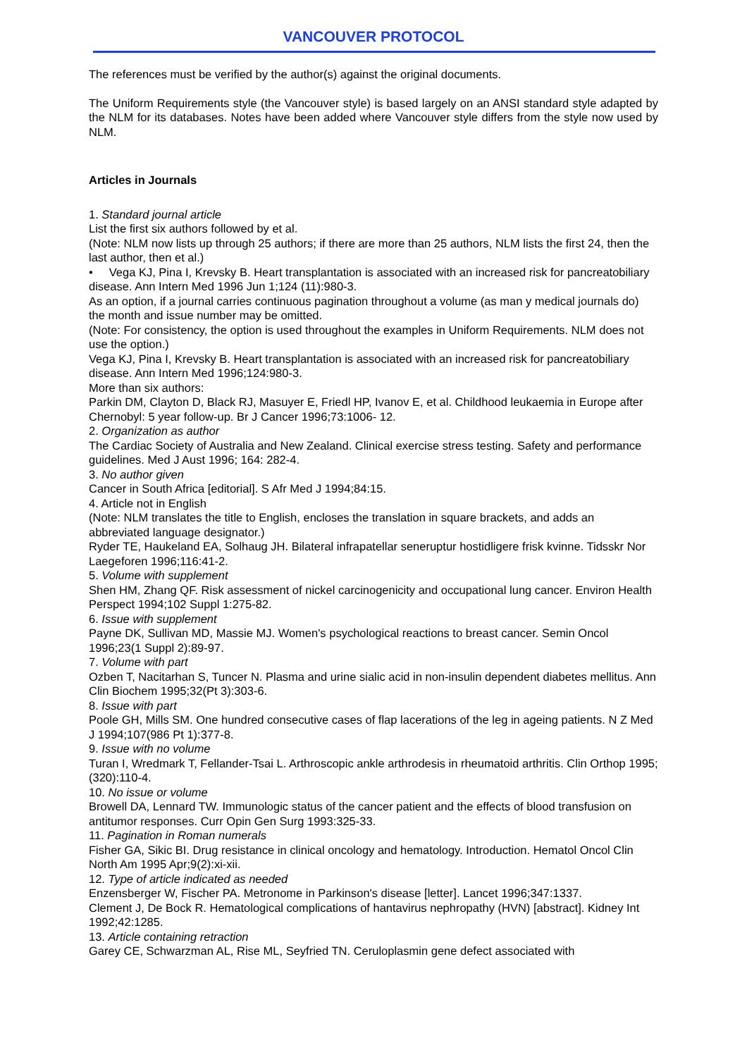VANCOUVER PROTOCOL
The references must be verified by the author(s) against the original documents.
The Uniform Requirements style (the Vancouver style) is based largely on an ANSI standard style adapted by the NLM for its databases. Notes have been added where Vancouver style differs from the style now used by NLM.
Articles in Journals
1. Standard journal article
List the first six authors followed by et al.
(Note: NLM now lists up through 25 authors; if there are more than 25 authors, NLM lists the first 24, then the last author, then et al.)
• Vega KJ, Pina I, Krevsky B. Heart transplantation is associated with an increased risk for pancreatobiliary disease. Ann Intern Med 1996 Jun 1;124 (11):980-3.
As an option, if a journal carries continuous pagination throughout a volume (as man y medical journals do) the month and issue number may be omitted.
(Note: For consistency, the option is used throughout the examples in Uniform Requirements. NLM does not use the option.)
Vega KJ, Pina I, Krevsky B. Heart transplantation is associated with an increased risk for pancreatobiliary disease. Ann Intern Med 1996;124:980-3.
More than six authors:
Parkin DM, Clayton D, Black RJ, Masuyer E, Friedl HP, Ivanov E, et al. Childhood leukaemia in Europe after Chernobyl: 5 year follow-up. Br J Cancer 1996;73:1006- 12.
2. Organization as author
The Cardiac Society of Australia and New Zealand. Clinical exercise stress testing. Safety and performance guidelines. Med J Aust 1996; 164: 282-4.
3. No author given
Cancer in South Africa [editorial]. S Afr Med J 1994;84:15.
4. Article not in English
(Note: NLM translates the title to English, encloses the translation in square brackets, and adds an abbreviated language designator.)
Ryder TE, Haukeland EA, Solhaug JH. Bilateral infrapatellar seneruptur hostidligere frisk kvinne. Tidsskr Nor Laegeforen 1996;116:41-2.
5. Volume with supplement
Shen HM, Zhang QF. Risk assessment of nickel carcinogenicity and occupational lung cancer. Environ Health Perspect 1994;102 Suppl 1:275-82.
6. Issue with supplement
Payne DK, Sullivan MD, Massie MJ. Women's psychological reactions to breast cancer. Semin Oncol 1996;23(1 Suppl 2):89-97.
7. Volume with part
Ozben T, Nacitarhan S, Tuncer N. Plasma and urine sialic acid in non-insulin dependent diabetes mellitus. Ann Clin Biochem 1995;32(Pt 3):303-6.
8. Issue with part
Poole GH, Mills SM. One hundred consecutive cases of flap lacerations of the leg in ageing patients. N Z Med J 1994;107(986 Pt 1):377-8.
9. Issue with no volume
Turan I, Wredmark T, Fellander-Tsai L. Arthroscopic ankle arthrodesis in rheumatoid arthritis. Clin Orthop 1995;(320):110-4.
10. No issue or volume
Browell DA, Lennard TW. Immunologic status of the cancer patient and the effects of blood transfusion on antitumor responses. Curr Opin Gen Surg 1993:325-33.
11. Pagination in Roman numerals
Fisher GA, Sikic BI. Drug resistance in clinical oncology and hematology. Introduction. Hematol Oncol Clin North Am 1995 Apr;9(2):xi-xii.
12. Type of article indicated as needed
Enzensberger W, Fischer PA. Metronome in Parkinson's disease [letter]. Lancet 1996;347:1337.
Clement J, De Bock R. Hematological complications of hantavirus nephropathy (HVN) [abstract]. Kidney Int 1992;42:1285.
13. Article containing retraction
Garey CE, Schwarzman AL, Rise ML, Seyfried TN. Ceruloplasmin gene defect associated with